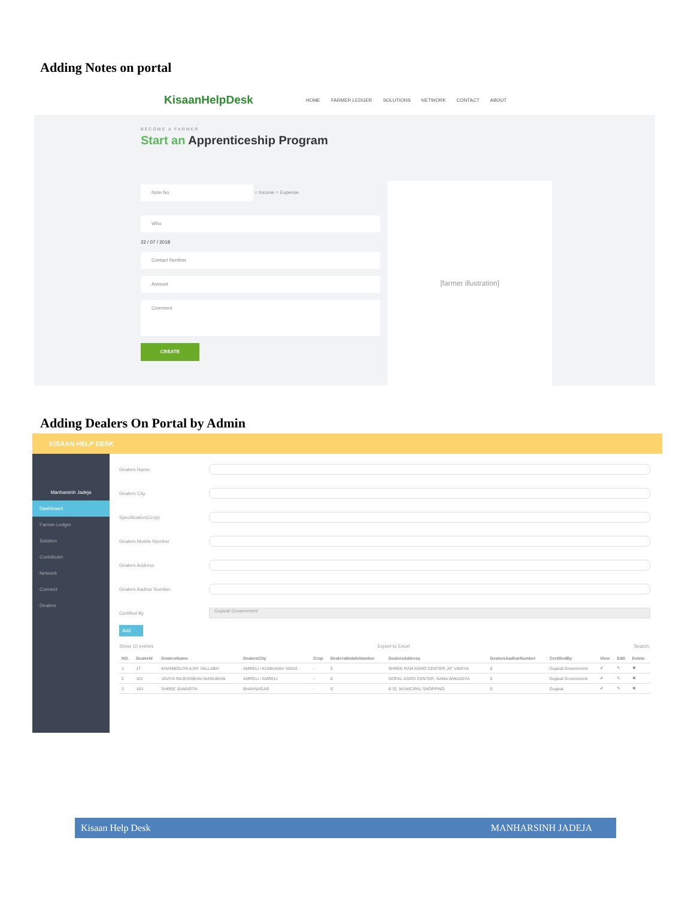Adding Notes on portal
KisaanHelpDesk HOME FARMER LEDGER SOLUTIONS NETWORK CONTACT ABOUT
BECOME A FARMER
Start an Apprenticeship Program
Note No
○ Income ○ Expense
Who
22 / 07 / 2018
Contact Number
Amount
Comment
CREATE
[farmer illustration]
Adding Dealers On Portal by Admin
KISAAN HELP DESK
Manharsinh Jadeja
Dashboard
Farmer Ledger
Solution
Contributer
Network
Connect
Dealers
Dealers Name
Dealers City
Specification(Crop)
Dealers Mobile Number
Dealers Address
Dealers Aadhar Number
Certified By Gujarat Government
Add
Show 10 entries Export to Excel Search:
| NO. | DealerId | DealersName | DealersCity | Crop | DealersMobileNumber | DealersAddress | DealersAadharNumber | CertifiedBy | View | Edit | Delete |
| --- | --- | --- | --- | --- | --- | --- | --- | --- | --- | --- | --- |
| 1 | 17 | KHAMBOLIYA AJAY VALLABH | AMRELI / KUNKAVAV VADIA | - | 0 | SHREE RAM AGRO CENTER, AT: VADIYA | 0 | Gujarat Government | ✔ | ✎ | ✖ |
| 2 | 101 | JAVIYA RAJESHBHAI MANUBHAI | AMRELI / AMRELI | - | 0 | GOPAL AGRO CENTER, NANA ANKADIYA | 0 | Gujarat Government | ✔ | ✎ | ✖ |
| 3 | 183 | SHREE SAMARTH | BHAVNAGAR | - | 0 | 8-32, MUNICIPAL SHOPPING | 0 | Gujarat | ✔ | ✎ | ✖ |
Kisaan Help Desk MANHARSINH JADEJA